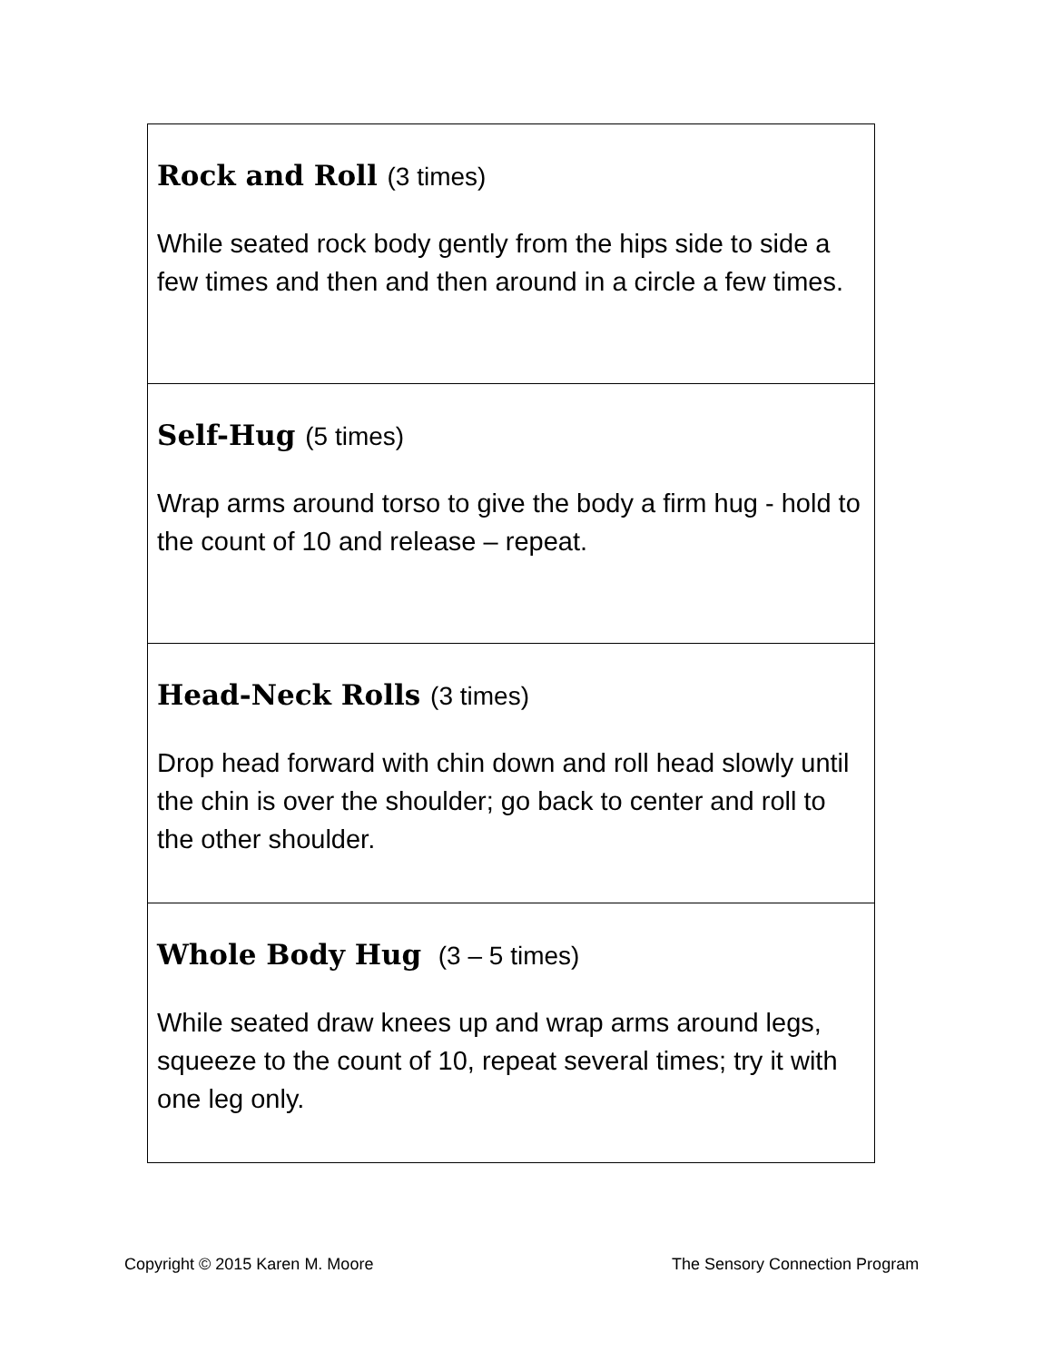| Rock and Roll (3 times) While seated rock body gently from the hips side to side a few times and then and then around in a circle a few times. |
| Self-Hug (5 times) Wrap arms around torso to give the body a firm hug - hold to the count of 10 and release – repeat. |
| Head-Neck Rolls (3 times) Drop head forward with chin down and roll head slowly until the chin is over the shoulder; go back to center and roll to the other shoulder. |
| Whole Body Hug (3 – 5 times) While seated draw knees up and wrap arms around legs, squeeze to the count of 10, repeat several times; try it with one leg only. |
Copyright © 2015 Karen M. Moore
The Sensory Connection Program